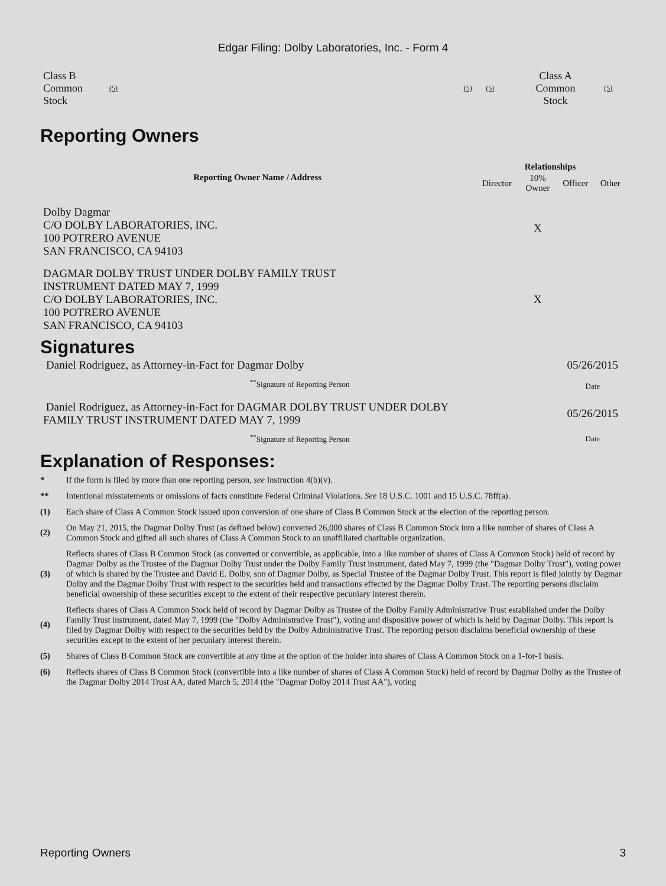Edgar Filing: Dolby Laboratories, Inc. - Form 4
| Class B Common Stock | (5) | | (5) | (5) | Class A Common Stock | (5) |
Reporting Owners
| Reporting Owner Name / Address | Relationships | | | |
| --- | --- | --- | --- | --- |
| | Director | 10% Owner | Officer | Other |
| Dolby Dagmar C/O DOLBY LABORATORIES, INC. 100 POTRERO AVENUE SAN FRANCISCO, CA 94103 | | X | | |
| DAGMAR DOLBY TRUST UNDER DOLBY FAMILY TRUST INSTRUMENT DATED MAY 7, 1999 C/O DOLBY LABORATORIES, INC. 100 POTRERO AVENUE SAN FRANCISCO, CA 94103 | | X | | |
Signatures
| Daniel Rodriguez, as Attorney-in-Fact for Dagmar Dolby | 05/26/2015 |
| <sup>**</sup> Signature of Reporting Person | Date |
| Daniel Rodriguez, as Attorney-in-Fact for DAGMAR DOLBY TRUST UNDER DOLBY FAMILY TRUST INSTRUMENT DATED MAY 7, 1999 | 05/26/2015 |
| <sup>**</sup> Signature of Reporting Person | Date |
Explanation of Responses:
| * | If the form is filed by more than one reporting person, see Instruction 4(b)(v). |
| ** | Intentional misstatements or omissions of facts constitute Federal Criminal Violations. See 18 U.S.C. 1001 and 15 U.S.C. 78ff(a). |
| (1) | Each share of Class A Common Stock issued upon conversion of one share of Class B Common Stock at the election of the reporting person. |
| (2) | On May 21, 2015, the Dagmar Dolby Trust (as defined below) converted 26,000 shares of Class B Common Stock into a like number of shares of Class A Common Stock and gifted all such shares of Class A Common Stock to an unaffiliated charitable organization. |
| (3) | Reflects shares of Class B Common Stock (as converted or convertible, as applicable, into a like number of shares of Class A Common Stock) held of record by Dagmar Dolby as the Trustee of the Dagmar Dolby Trust under the Dolby Family Trust instrument, dated May 7, 1999 (the "Dagmar Dolby Trust"), voting power of which is shared by the Trustee and David E. Dolby, son of Dagmar Dolby, as Special Trustee of the Dagmar Dolby Trust. This report is filed jointly by Dagmar Dolby and the Dagmar Dolby Trust with respect to the securities held and transactions effected by the Dagmar Dolby Trust. The reporting persons disclaim beneficial ownership of these securities except to the extent of their respective pecuniary interest therein. |
| (4) | Reflects shares of Class A Common Stock held of record by Dagmar Dolby as Trustee of the Dolby Family Administrative Trust established under the Dolby Family Trust instrument, dated May 7, 1999 (the "Dolby Administrative Trust"), voting and dispositive power of which is held by Dagmar Dolby. This report is filed by Dagmar Dolby with respect to the securities held by the Dolby Administrative Trust. The reporting person disclaims beneficial ownership of these securities except to the extent of her pecuniary interest therein. |
| (5) | Shares of Class B Common Stock are convertible at any time at the option of the holder into shares of Class A Common Stock on a 1-for-1 basis. |
| (6) | Reflects shares of Class B Common Stock (convertible into a like number of shares of Class A Common Stock) held of record by Dagmar Dolby as the Trustee of the Dagmar Dolby 2014 Trust AA, dated March 5, 2014 (the "Dagmar Dolby 2014 Trust AA"), voting |
Reporting Owners 3